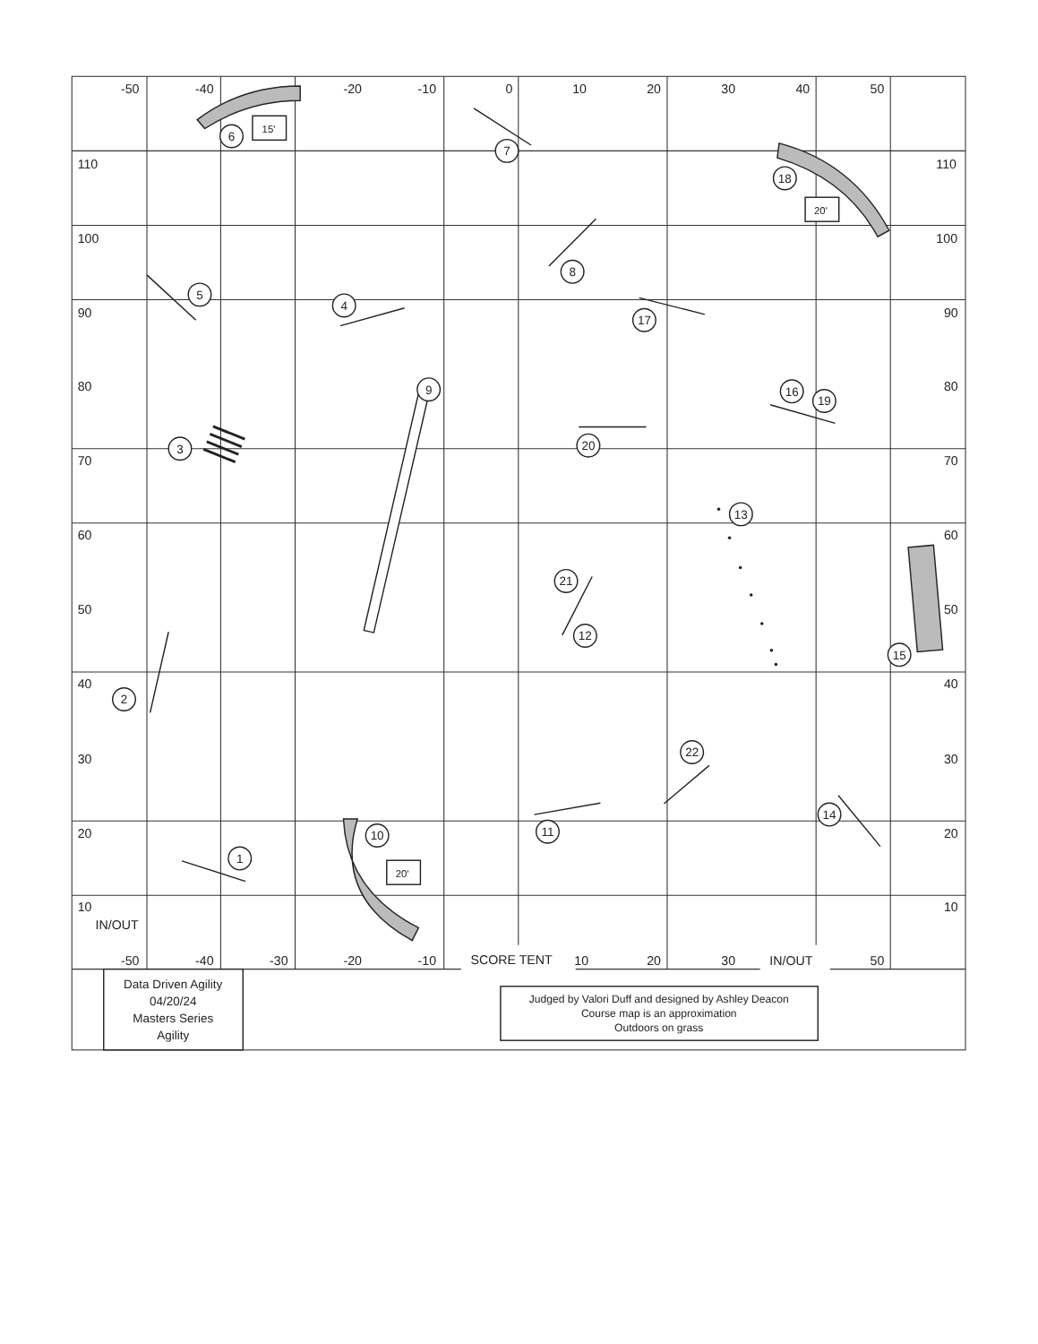-50
-40
-20
-10
0
10
20
30
40
50
110
100
90
80
70
60
50
40
30
20
10
110
100
90
80
70
60
50
40
30
20
10
IN/OUT
-50
-40
-30
-20
-10
SCORE TENT
10
20
30
IN/OUT
50
15'
20'
20'
6
7
18
8
5
4
17
9
16
19
3
20
13
21
12
15
2
22
14
10
11
1
Data Driven Agility
04/20/24
Masters Series
Agility
Judged by Valori Duff and designed by Ashley Deacon
Course map is an approximation
Outdoors on grass